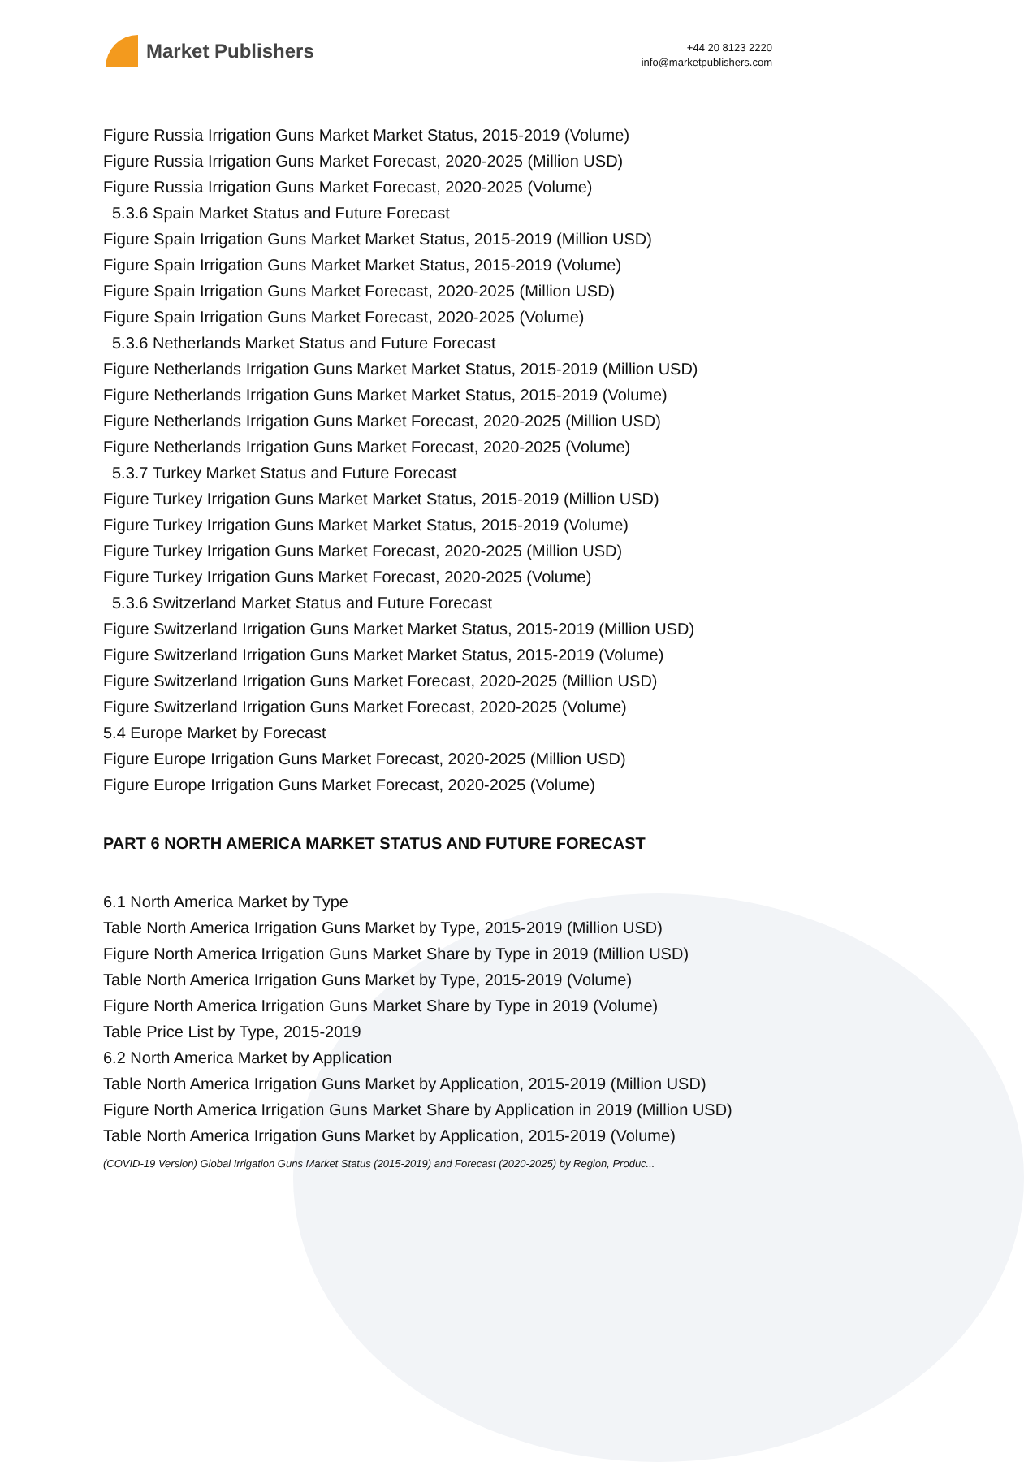Market Publishers
+44 20 8123 2220
info@marketpublishers.com
Figure Russia Irrigation Guns Market Market Status, 2015-2019 (Volume)
Figure Russia Irrigation Guns Market Forecast, 2020-2025 (Million USD)
Figure Russia Irrigation Guns Market Forecast, 2020-2025 (Volume)
5.3.6 Spain Market Status and Future Forecast
Figure Spain Irrigation Guns Market Market Status, 2015-2019 (Million USD)
Figure Spain Irrigation Guns Market Market Status, 2015-2019 (Volume)
Figure Spain Irrigation Guns Market Forecast, 2020-2025 (Million USD)
Figure Spain Irrigation Guns Market Forecast, 2020-2025 (Volume)
5.3.6 Netherlands Market Status and Future Forecast
Figure Netherlands Irrigation Guns Market Market Status, 2015-2019 (Million USD)
Figure Netherlands Irrigation Guns Market Market Status, 2015-2019 (Volume)
Figure Netherlands Irrigation Guns Market Forecast, 2020-2025 (Million USD)
Figure Netherlands Irrigation Guns Market Forecast, 2020-2025 (Volume)
5.3.7 Turkey Market Status and Future Forecast
Figure Turkey Irrigation Guns Market Market Status, 2015-2019 (Million USD)
Figure Turkey Irrigation Guns Market Market Status, 2015-2019 (Volume)
Figure Turkey Irrigation Guns Market Forecast, 2020-2025 (Million USD)
Figure Turkey Irrigation Guns Market Forecast, 2020-2025 (Volume)
5.3.6 Switzerland Market Status and Future Forecast
Figure Switzerland Irrigation Guns Market Market Status, 2015-2019 (Million USD)
Figure Switzerland Irrigation Guns Market Market Status, 2015-2019 (Volume)
Figure Switzerland Irrigation Guns Market Forecast, 2020-2025 (Million USD)
Figure Switzerland Irrigation Guns Market Forecast, 2020-2025 (Volume)
5.4 Europe Market by Forecast
Figure Europe Irrigation Guns Market Forecast, 2020-2025 (Million USD)
Figure Europe Irrigation Guns Market Forecast, 2020-2025 (Volume)
PART 6 NORTH AMERICA MARKET STATUS AND FUTURE FORECAST
6.1 North America Market by Type
Table North America Irrigation Guns Market by Type, 2015-2019 (Million USD)
Figure North America Irrigation Guns Market Share by Type in 2019 (Million USD)
Table North America Irrigation Guns Market by Type, 2015-2019 (Volume)
Figure North America Irrigation Guns Market Share by Type in 2019 (Volume)
Table Price List by Type, 2015-2019
6.2 North America Market by Application
Table North America Irrigation Guns Market by Application, 2015-2019 (Million USD)
Figure North America Irrigation Guns Market Share by Application in 2019 (Million USD)
Table North America Irrigation Guns Market by Application, 2015-2019 (Volume)
(COVID-19 Version) Global Irrigation Guns Market Status (2015-2019) and Forecast (2020-2025) by Region, Produc...